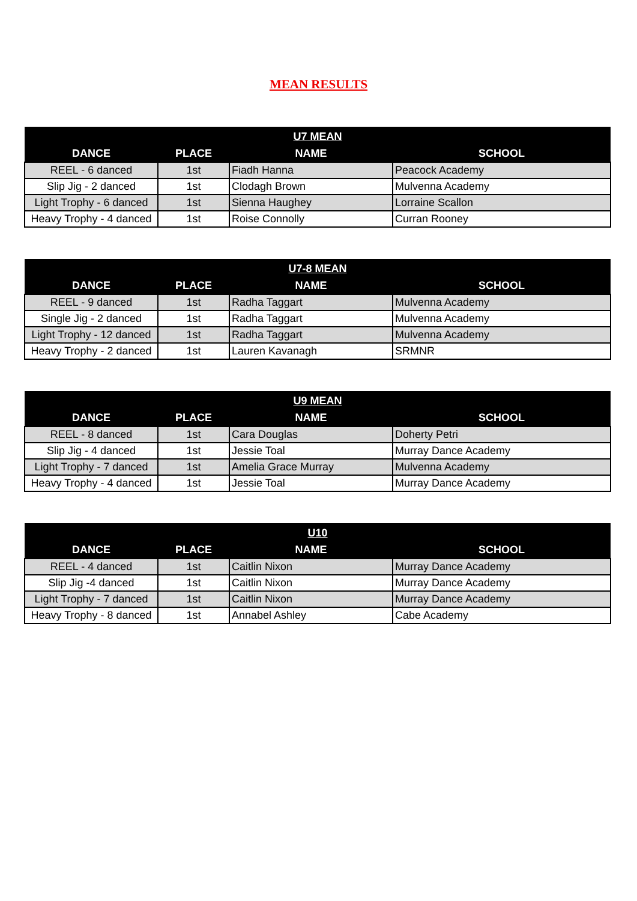MEAN RESULTS
| U7 MEAN | | | |
| --- | --- | --- | --- |
| DANCE | PLACE | NAME | SCHOOL |
| REEL - 6 danced | 1st | Fiadh Hanna | Peacock Academy |
| Slip Jig - 2 danced | 1st | Clodagh Brown | Mulvenna Academy |
| Light Trophy - 6 danced | 1st | Sienna Haughey | Lorraine Scallon |
| Heavy Trophy - 4 danced | 1st | Roise Connolly | Curran Rooney |
| U7-8 MEAN | | | |
| --- | --- | --- | --- |
| DANCE | PLACE | NAME | SCHOOL |
| REEL - 9 danced | 1st | Radha Taggart | Mulvenna Academy |
| Single Jig - 2 danced | 1st | Radha Taggart | Mulvenna Academy |
| Light Trophy - 12 danced | 1st | Radha Taggart | Mulvenna Academy |
| Heavy Trophy - 2 danced | 1st | Lauren Kavanagh | SRMNR |
| U9 MEAN | | | |
| --- | --- | --- | --- |
| DANCE | PLACE | NAME | SCHOOL |
| REEL - 8 danced | 1st | Cara Douglas | Doherty Petri |
| Slip Jig - 4 danced | 1st | Jessie Toal | Murray Dance Academy |
| Light Trophy - 7 danced | 1st | Amelia Grace Murray | Mulvenna Academy |
| Heavy Trophy - 4 danced | 1st | Jessie Toal | Murray Dance Academy |
| U10 | | | |
| --- | --- | --- | --- |
| DANCE | PLACE | NAME | SCHOOL |
| REEL - 4 danced | 1st | Caitlin Nixon | Murray Dance Academy |
| Slip Jig -4 danced | 1st | Caitlin Nixon | Murray Dance Academy |
| Light Trophy - 7 danced | 1st | Caitlin Nixon | Murray Dance Academy |
| Heavy Trophy - 8 danced | 1st | Annabel Ashley | Cabe Academy |